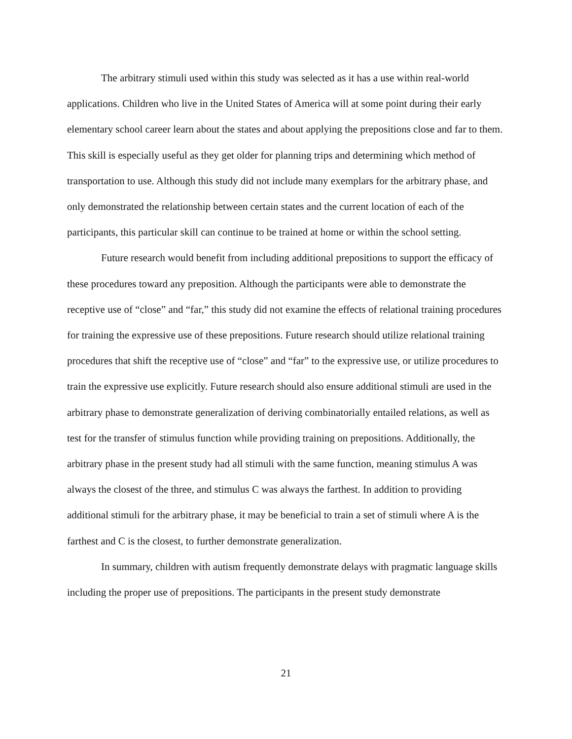The arbitrary stimuli used within this study was selected as it has a use within real-world applications. Children who live in the United States of America will at some point during their early elementary school career learn about the states and about applying the prepositions close and far to them. This skill is especially useful as they get older for planning trips and determining which method of transportation to use. Although this study did not include many exemplars for the arbitrary phase, and only demonstrated the relationship between certain states and the current location of each of the participants, this particular skill can continue to be trained at home or within the school setting.
Future research would benefit from including additional prepositions to support the efficacy of these procedures toward any preposition. Although the participants were able to demonstrate the receptive use of “close” and “far,” this study did not examine the effects of relational training procedures for training the expressive use of these prepositions. Future research should utilize relational training procedures that shift the receptive use of “close” and “far” to the expressive use, or utilize procedures to train the expressive use explicitly. Future research should also ensure additional stimuli are used in the arbitrary phase to demonstrate generalization of deriving combinatorially entailed relations, as well as test for the transfer of stimulus function while providing training on prepositions. Additionally, the arbitrary phase in the present study had all stimuli with the same function, meaning stimulus A was always the closest of the three, and stimulus C was always the farthest. In addition to providing additional stimuli for the arbitrary phase, it may be beneficial to train a set of stimuli where A is the farthest and C is the closest, to further demonstrate generalization.
In summary, children with autism frequently demonstrate delays with pragmatic language skills including the proper use of prepositions. The participants in the present study demonstrate
21